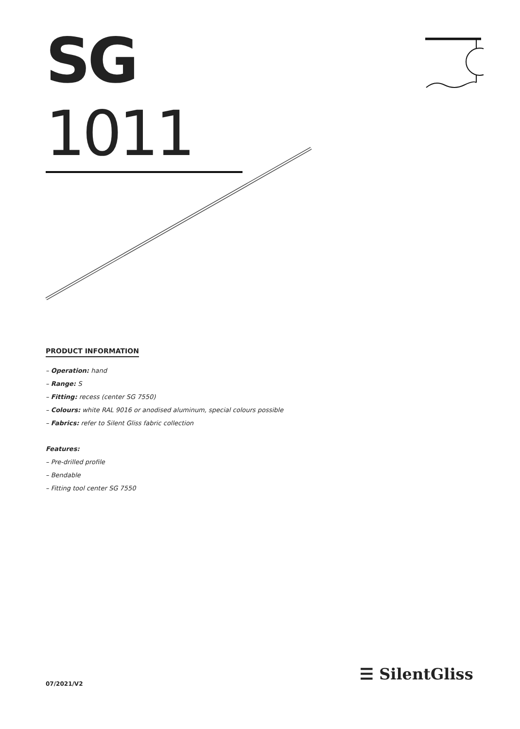SG 1011
PRODUCT INFORMATION
– Operation: hand
– Range: S
– Fitting: recess (center SG 7550)
– Colours: white RAL 9016 or anodised aluminum, special colours possible
– Fabrics: refer to Silent Gliss fabric collection
Features:
– Pre-drilled profile
– Bendable
– Fitting tool center SG 7550
07/2021/V2
☰ SilentGliss